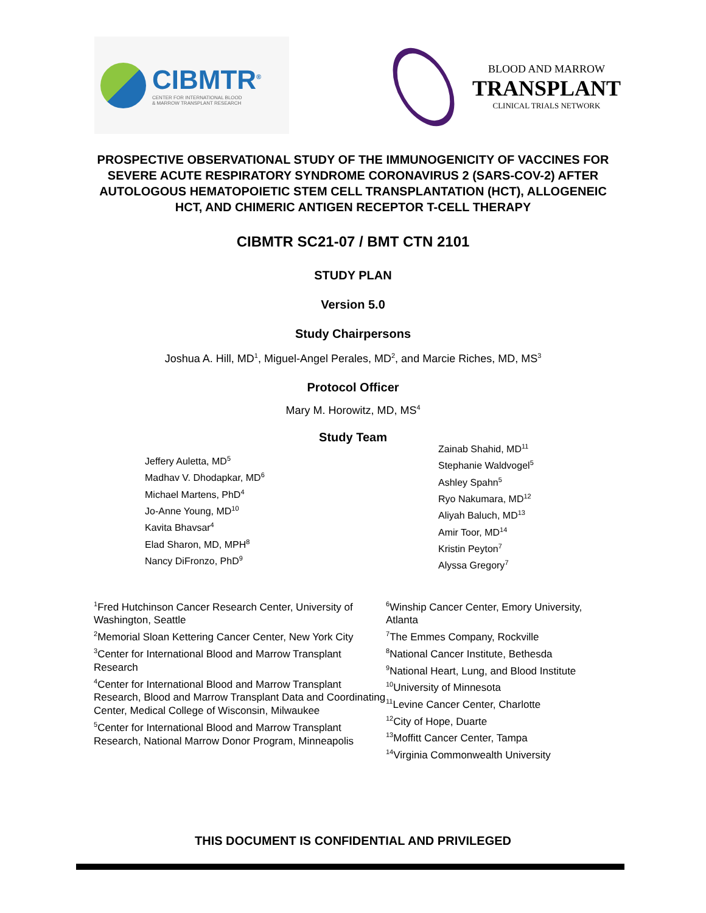CIBMTR<sup>®</sup>
CENTER FOR INTERNATIONAL BLOOD
& MARROW TRANSPLANT RESEARCH
BLOOD AND MARROW
TRANSPLANT
CLINICAL TRIALS NETWORK
PROSPECTIVE OBSERVATIONAL STUDY OF THE IMMUNOGENICITY OF VACCINES FOR SEVERE ACUTE RESPIRATORY SYNDROME CORONAVIRUS 2 (SARS-COV-2) AFTER AUTOLOGOUS HEMATOPOIETIC STEM CELL TRANSPLANTATION (HCT), ALLOGENEIC HCT, AND CHIMERIC ANTIGEN RECEPTOR T-CELL THERAPY
CIBMTR SC21-07 / BMT CTN 2101
STUDY PLAN
Version 5.0
Study Chairpersons
Joshua A. Hill, MD<sup>1</sup>, Miguel-Angel Perales, MD<sup>2</sup>, and Marcie Riches, MD, MS<sup>3</sup>
Protocol Officer
Mary M. Horowitz, MD, MS<sup>4</sup>
Study Team
Jeffery Auletta, MD<sup>5</sup>
Madhav V. Dhodapkar, MD<sup>6</sup>
Michael Martens, PhD<sup>4</sup>
Jo-Anne Young, MD<sup>10</sup>
Kavita Bhavsar<sup>4</sup>
Elad Sharon, MD, MPH<sup>8</sup>
Nancy DiFronzo, PhD<sup>9</sup>
Zainab Shahid, MD<sup>11</sup>
Stephanie Waldvogel<sup>5</sup>
Ashley Spahn<sup>5</sup>
Ryo Nakumara, MD<sup>12</sup>
Aliyah Baluch, MD<sup>13</sup>
Amir Toor, MD<sup>14</sup>
Kristin Peyton<sup>7</sup>
Alyssa Gregory<sup>7</sup>
<sup>1</sup> Fred Hutchinson Cancer Research Center, University of Washington, Seattle
<sup>2</sup> Memorial Sloan Kettering Cancer Center, New York City
<sup>3</sup> Center for International Blood and Marrow Transplant Research
<sup>4</sup> Center for International Blood and Marrow Transplant Research, Blood and Marrow Transplant Data and Coordinating Center, Medical College of Wisconsin, Milwaukee
<sup>5</sup> Center for International Blood and Marrow Transplant Research, National Marrow Donor Program, Minneapolis
<sup>6</sup> Winship Cancer Center, Emory University, Atlanta
<sup>7</sup> The Emmes Company, Rockville
<sup>8</sup> National Cancer Institute, Bethesda
<sup>9</sup> National Heart, Lung, and Blood Institute
<sup>10</sup> University of Minnesota
<sup>11</sup> Levine Cancer Center, Charlotte
<sup>12</sup> City of Hope, Duarte
<sup>13</sup> Moffitt Cancer Center, Tampa
<sup>14</sup> Virginia Commonwealth University
THIS DOCUMENT IS CONFIDENTIAL AND PRIVILEGED